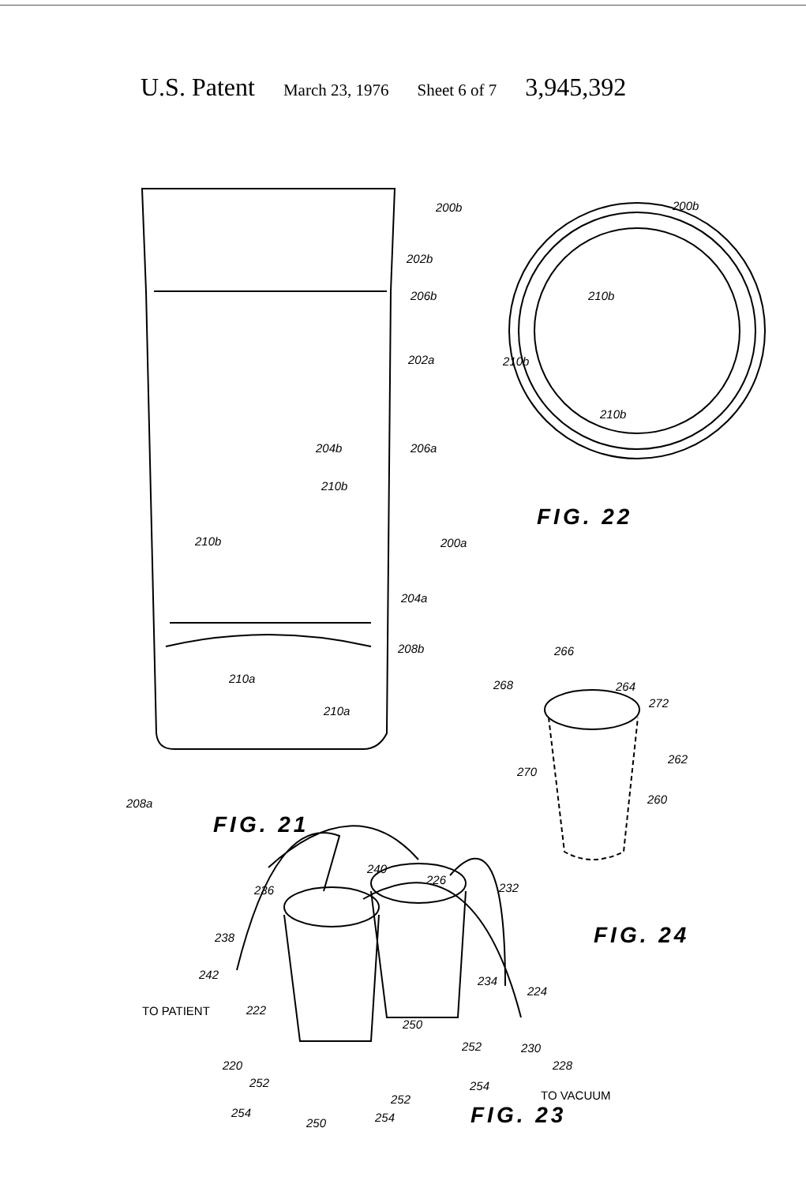U.S. Patent March 23, 1976 Sheet 6 of 7 3,945,392
200b 200b
202b
206b 210b
210b 202a
210b
204b 206a
210b
200a
FIG. 22
210b
204a
266 208b
268 264
210a
272
210a
262
270
260 208a
FIG. 21
240
226
236 232
FIG. 24 238
242 234
224
TO PATIENT 222
250
252 230
220 228
252 254
TO VACUUM 252
254 254 FIG. 23 250